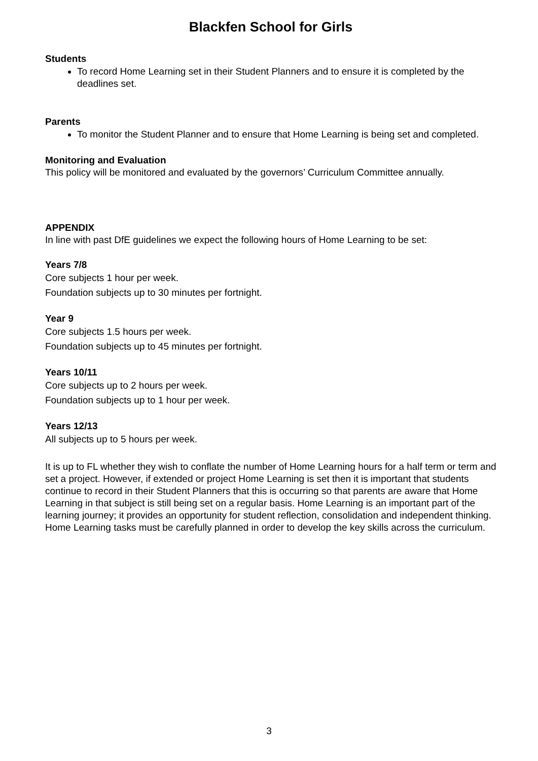Blackfen School for Girls
Students
To record Home Learning set in their Student Planners and to ensure it is completed by the deadlines set.
Parents
To monitor the Student Planner and to ensure that Home Learning is being set and completed.
Monitoring and Evaluation
This policy will be monitored and evaluated by the governors’ Curriculum Committee annually.
APPENDIX
In line with past DfE guidelines we expect the following hours of Home Learning to be set:
Years 7/8
Core subjects 1 hour per week.
Foundation subjects up to 30 minutes per fortnight.
Year 9
Core subjects 1.5 hours per week.
Foundation subjects up to 45 minutes per fortnight.
Years 10/11
Core subjects up to 2 hours per week.
Foundation subjects up to 1 hour per week.
Years 12/13
All subjects up to 5 hours per week.
It is up to FL whether they wish to conflate the number of Home Learning hours for a half term or term and set a project. However, if extended or project Home Learning is set then it is important that students continue to record in their Student Planners that this is occurring so that parents are aware that Home Learning in that subject is still being set on a regular basis. Home Learning is an important part of the learning journey; it provides an opportunity for student reflection, consolidation and independent thinking. Home Learning tasks must be carefully planned in order to develop the key skills across the curriculum.
3